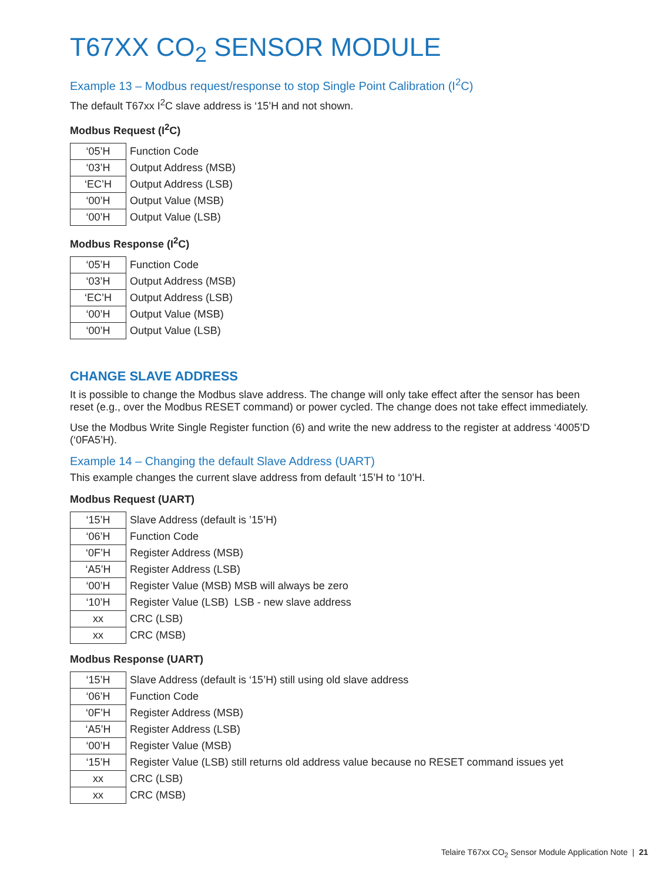T67XX CO<sub>2</sub> SENSOR MODULE
Example 13 – Modbus request/response to stop Single Point Calibration (I<sup>2</sup>C)
The default T67xx I<sup>2</sup>C slave address is ‘15’H and not shown.
Modbus Request (I<sup>2</sup>C)
| ‘05’H | Function Code |
| ‘03’H | Output Address (MSB) |
| ‘EC’H | Output Address (LSB) |
| ‘00’H | Output Value (MSB) |
| ‘00’H | Output Value (LSB) |
Modbus Response (I<sup>2</sup>C)
| ‘05’H | Function Code |
| ‘03’H | Output Address (MSB) |
| ‘EC’H | Output Address (LSB) |
| ‘00’H | Output Value (MSB) |
| ‘00’H | Output Value (LSB) |
CHANGE SLAVE ADDRESS
It is possible to change the Modbus slave address. The change will only take effect after the sensor has been reset (e.g., over the Modbus RESET command) or power cycled. The change does not take effect immediately.
Use the Modbus Write Single Register function (6) and write the new address to the register at address ‘4005’D (‘0FA5’H).
Example 14 – Changing the default Slave Address (UART)
This example changes the current slave address from default ‘15’H to ‘10’H.
Modbus Request (UART)
| ‘15’H | Slave Address (default is ’15’H) |
| ‘06’H | Function Code |
| ‘0F’H | Register Address (MSB) |
| ‘A5’H | Register Address (LSB) |
| ‘00’H | Register Value (MSB) MSB will always be zero |
| ‘10’H | Register Value (LSB) LSB - new slave address |
| xx | CRC (LSB) |
| xx | CRC (MSB) |
Modbus Response (UART)
| ‘15’H | Slave Address (default is ‘15’H) still using old slave address |
| ‘06’H | Function Code |
| ‘0F’H | Register Address (MSB) |
| ‘A5’H | Register Address (LSB) |
| ‘00’H | Register Value (MSB) |
| ‘15’H | Register Value (LSB) still returns old address value because no RESET command issues yet |
| xx | CRC (LSB) |
| xx | CRC (MSB) |
Telaire T67xx CO<sub>2</sub> Sensor Module Application Note | 21